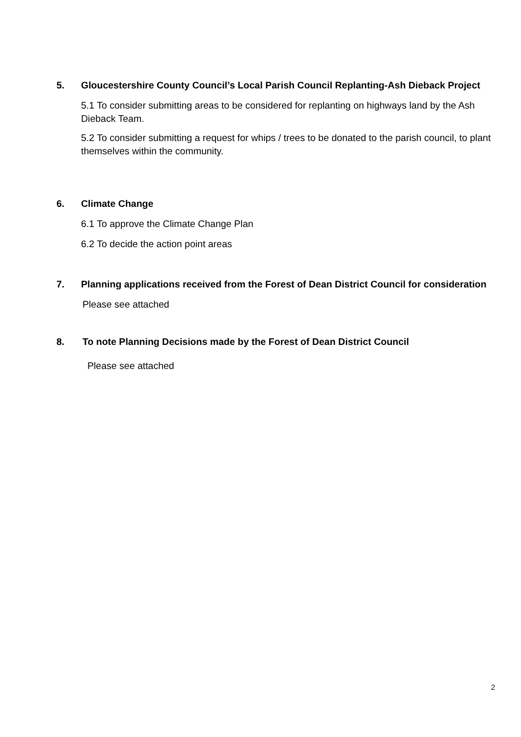5. Gloucestershire County Council’s Local Parish Council Replanting-Ash Dieback Project
5.1 To consider submitting areas to be considered for replanting on highways land by the Ash Dieback Team.
5.2 To consider submitting a request for whips / trees to be donated to the parish council, to plant themselves within the community.
6. Climate Change
6.1 To approve the Climate Change Plan
6.2 To decide the action point areas
7. Planning applications received from the Forest of Dean District Council for consideration
Please see attached
8. To note Planning Decisions made by the Forest of Dean District Council
Please see attached
2